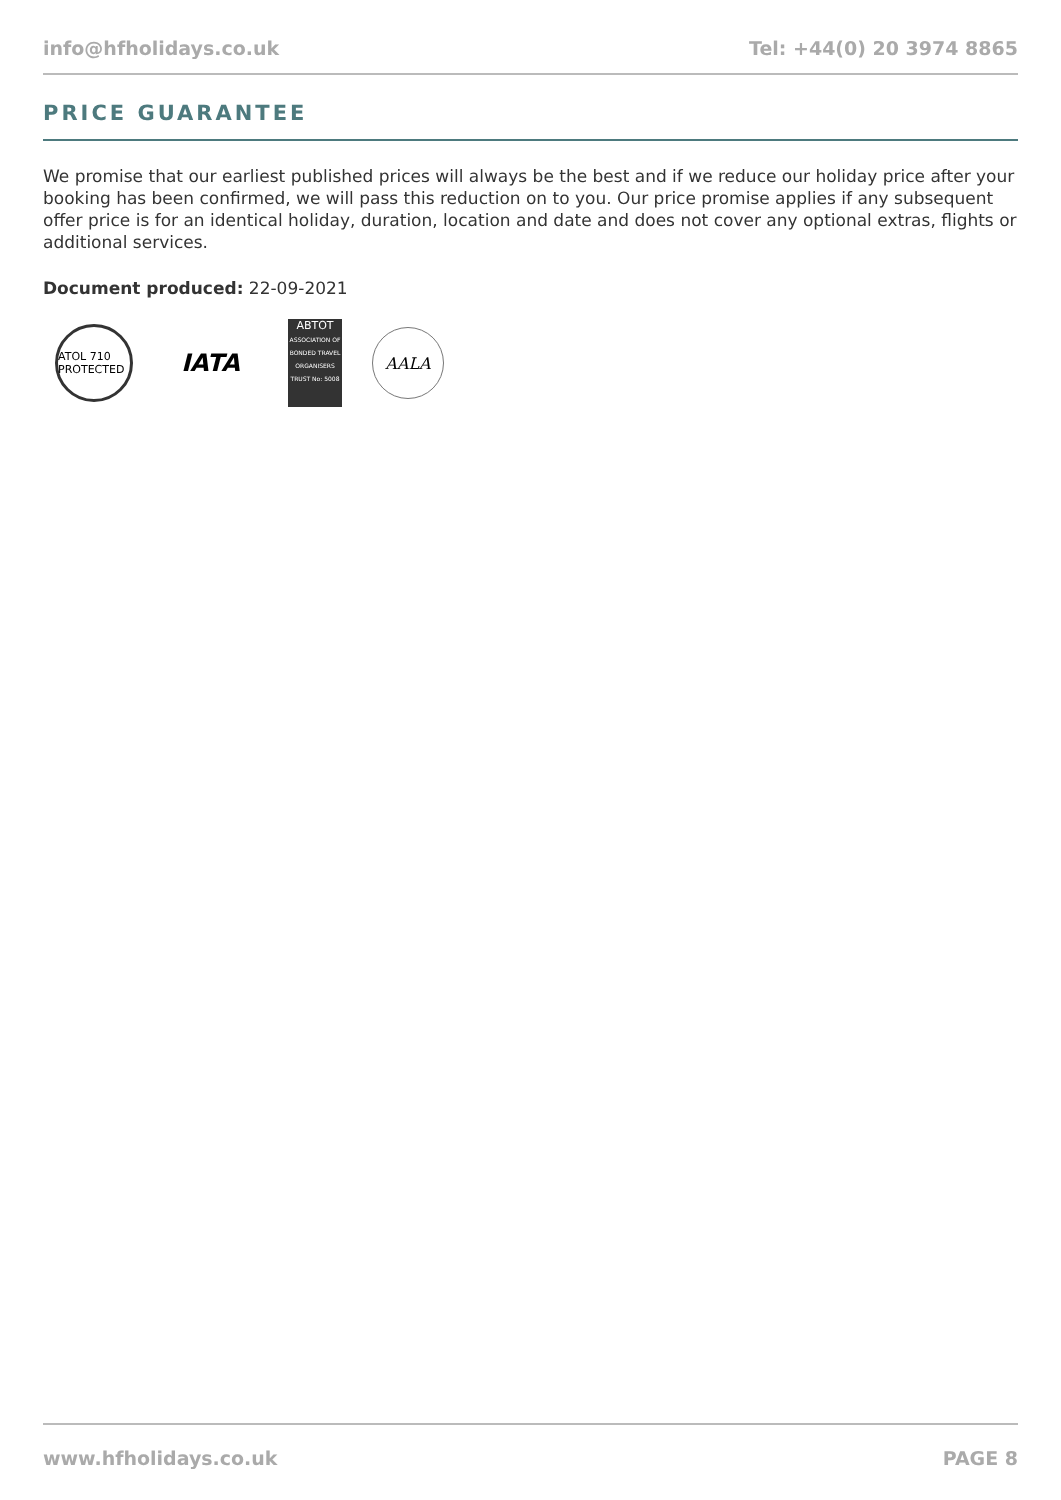info@hfholidays.co.uk Tel: +44(0) 20 3974 8865
PRICE GUARANTEE
We promise that our earliest published prices will always be the best and if we reduce our holiday price after your booking has been confirmed, we will pass this reduction on to you. Our price promise applies if any subsequent offer price is for an identical holiday, duration, location and date and does not cover any optional extras, flights or additional services.
Document produced: 22-09-2021
ATOL 710 PROTECTED
IATA
ABTOT
ASSOCIATION OF BONDED TRAVEL ORGANISERS TRUST No: 5008
AALA
www.hfholidays.co.uk PAGE 8